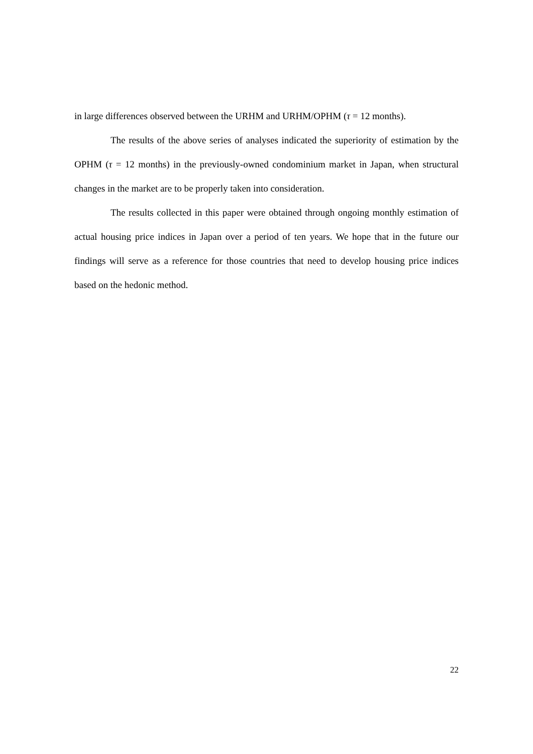in large differences observed between the URHM and URHM/OPHM (τ = 12 months).
The results of the above series of analyses indicated the superiority of estimation by the OPHM (τ = 12 months) in the previously-owned condominium market in Japan, when structural changes in the market are to be properly taken into consideration.
The results collected in this paper were obtained through ongoing monthly estimation of actual housing price indices in Japan over a period of ten years. We hope that in the future our findings will serve as a reference for those countries that need to develop housing price indices based on the hedonic method.
22